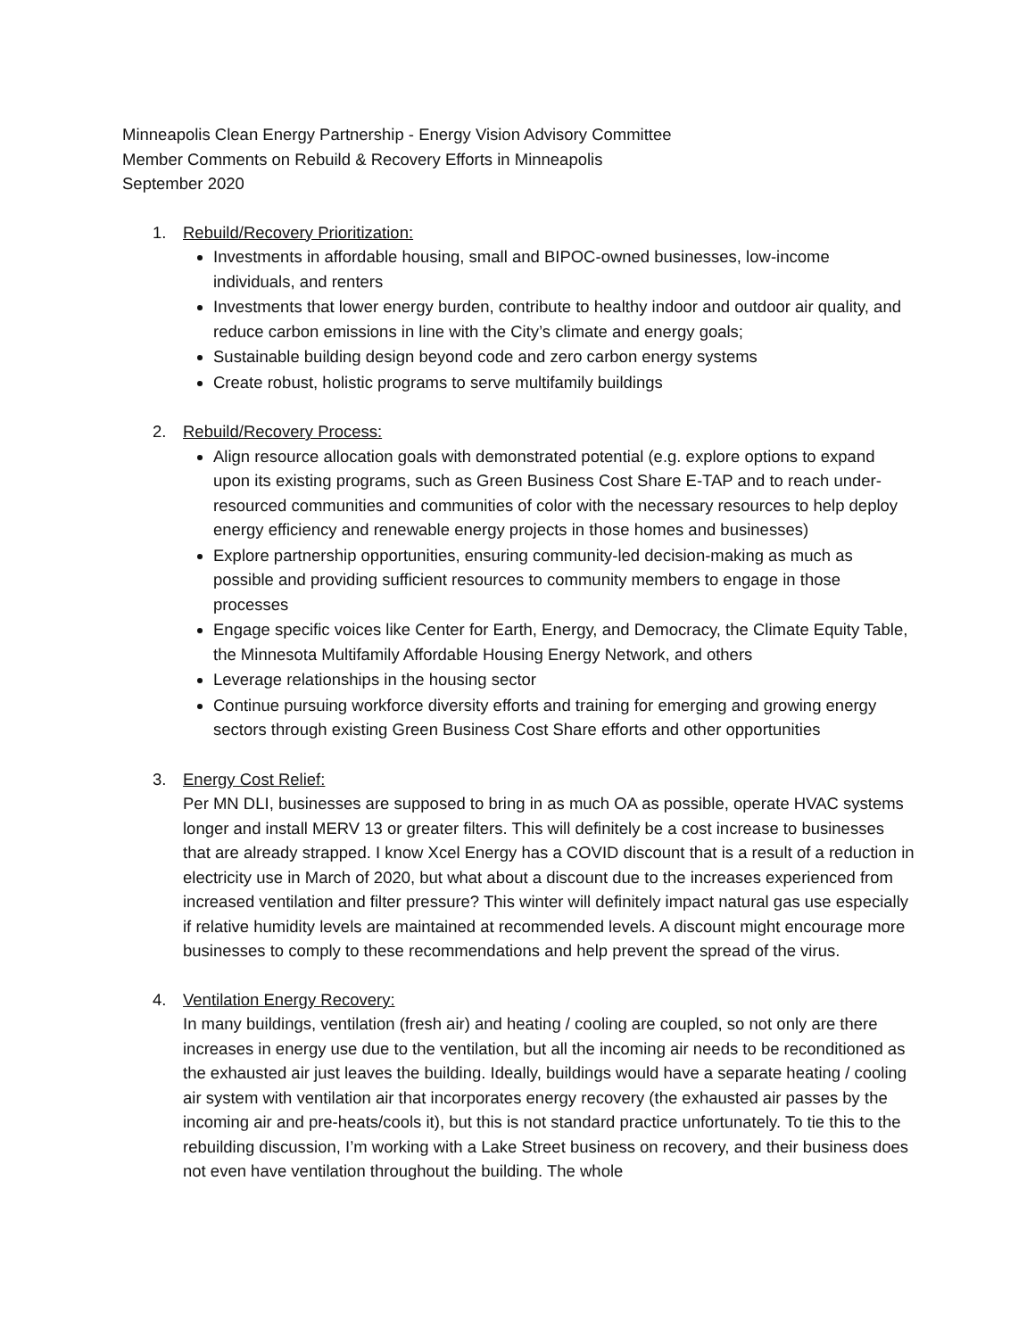Minneapolis Clean Energy Partnership - Energy Vision Advisory Committee
Member Comments on Rebuild & Recovery Efforts in Minneapolis
September 2020
1. Rebuild/Recovery Prioritization:
Investments in affordable housing, small and BIPOC-owned businesses, low-income individuals, and renters
Investments that lower energy burden, contribute to healthy indoor and outdoor air quality, and reduce carbon emissions in line with the City’s climate and energy goals;
Sustainable building design beyond code and zero carbon energy systems
Create robust, holistic programs to serve multifamily buildings
2. Rebuild/Recovery Process:
Align resource allocation goals with demonstrated potential (e.g. explore options to expand upon its existing programs, such as Green Business Cost Share E-TAP and to reach under-resourced communities and communities of color with the necessary resources to help deploy energy efficiency and renewable energy projects in those homes and businesses)
Explore partnership opportunities, ensuring community-led decision-making as much as possible and providing sufficient resources to community members to engage in those processes
Engage specific voices like Center for Earth, Energy, and Democracy, the Climate Equity Table, the Minnesota Multifamily Affordable Housing Energy Network, and others
Leverage relationships in the housing sector
Continue pursuing workforce diversity efforts and training for emerging and growing energy sectors through existing Green Business Cost Share efforts and other opportunities
3. Energy Cost Relief:
Per MN DLI, businesses are supposed to bring in as much OA as possible, operate HVAC systems longer and install MERV 13 or greater filters. This will definitely be a cost increase to businesses that are already strapped. I know Xcel Energy has a COVID discount that is a result of a reduction in electricity use in March of 2020, but what about a discount due to the increases experienced from increased ventilation and filter pressure? This winter will definitely impact natural gas use especially if relative humidity levels are maintained at recommended levels. A discount might encourage more businesses to comply to these recommendations and help prevent the spread of the virus.
4. Ventilation Energy Recovery:
In many buildings, ventilation (fresh air) and heating / cooling are coupled, so not only are there increases in energy use due to the ventilation, but all the incoming air needs to be reconditioned as the exhausted air just leaves the building. Ideally, buildings would have a separate heating / cooling air system with ventilation air that incorporates energy recovery (the exhausted air passes by the incoming air and pre-heats/cools it), but this is not standard practice unfortunately. To tie this to the rebuilding discussion, I’m working with a Lake Street business on recovery, and their business does not even have ventilation throughout the building. The whole